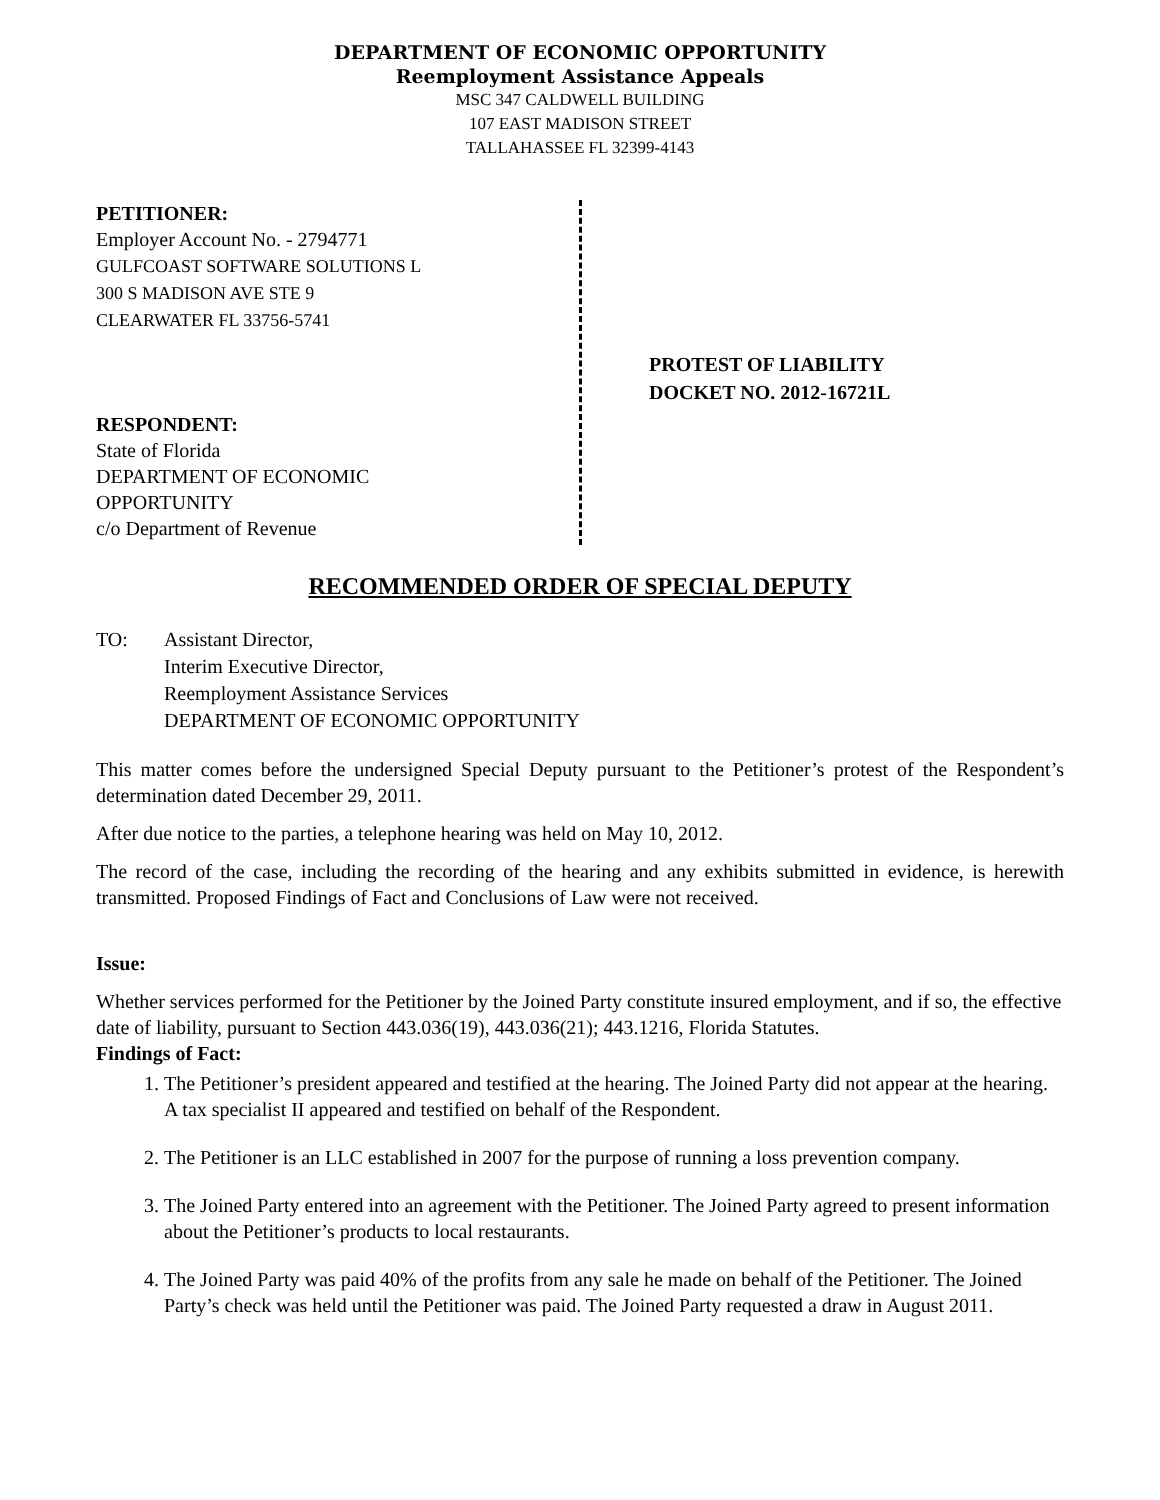DEPARTMENT OF ECONOMIC OPPORTUNITY
Reemployment Assistance Appeals
MSC 347 CALDWELL BUILDING
107 EAST MADISON STREET
TALLAHASSEE FL 32399-4143
PETITIONER:
Employer Account No. - 2794771
GULFCOAST SOFTWARE SOLUTIONS L
300 S MADISON AVE STE 9
CLEARWATER FL 33756-5741
RESPONDENT:
State of Florida
DEPARTMENT OF ECONOMIC
OPPORTUNITY
c/o Department of Revenue
PROTEST OF LIABILITY
DOCKET NO. 2012-16721L
RECOMMENDED ORDER OF SPECIAL DEPUTY
TO: Assistant Director,
Interim Executive Director,
Reemployment Assistance Services
DEPARTMENT OF ECONOMIC OPPORTUNITY
This matter comes before the undersigned Special Deputy pursuant to the Petitioner’s protest of the Respondent’s determination dated December 29, 2011.
After due notice to the parties, a telephone hearing was held on May 10, 2012.
The record of the case, including the recording of the hearing and any exhibits submitted in evidence, is herewith transmitted. Proposed Findings of Fact and Conclusions of Law were not received.
Issue:
Whether services performed for the Petitioner by the Joined Party constitute insured employment, and if so, the effective date of liability, pursuant to Section 443.036(19), 443.036(21); 443.1216, Florida Statutes.
Findings of Fact:
1. The Petitioner’s president appeared and testified at the hearing. The Joined Party did not appear at the hearing. A tax specialist II appeared and testified on behalf of the Respondent.
2. The Petitioner is an LLC established in 2007 for the purpose of running a loss prevention company.
3. The Joined Party entered into an agreement with the Petitioner. The Joined Party agreed to present information about the Petitioner’s products to local restaurants.
4. The Joined Party was paid 40% of the profits from any sale he made on behalf of the Petitioner. The Joined Party’s check was held until the Petitioner was paid. The Joined Party requested a draw in August 2011.